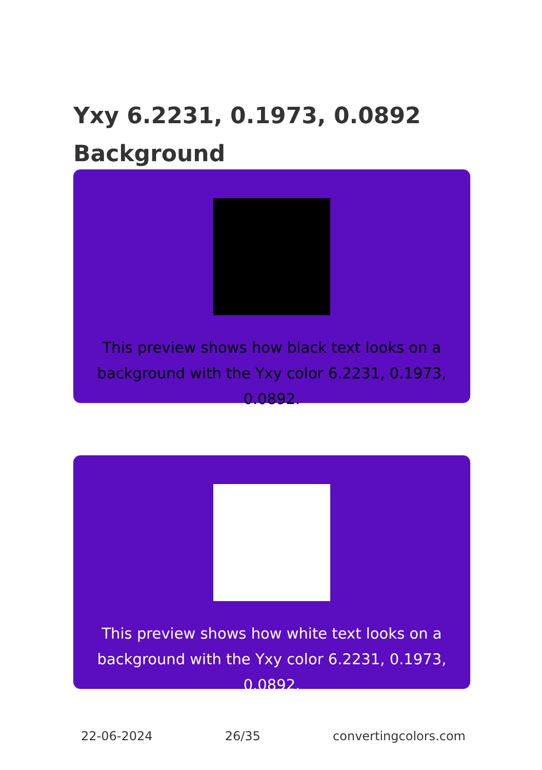Yxy 6.2231, 0.1973, 0.0892 Background
This preview shows how black text looks on a background with the Yxy color 6.2231, 0.1973, 0.0892.
This preview shows how white text looks on a background with the Yxy color 6.2231, 0.1973, 0.0892.
22-06-2024 26/35 convertingcolors.com